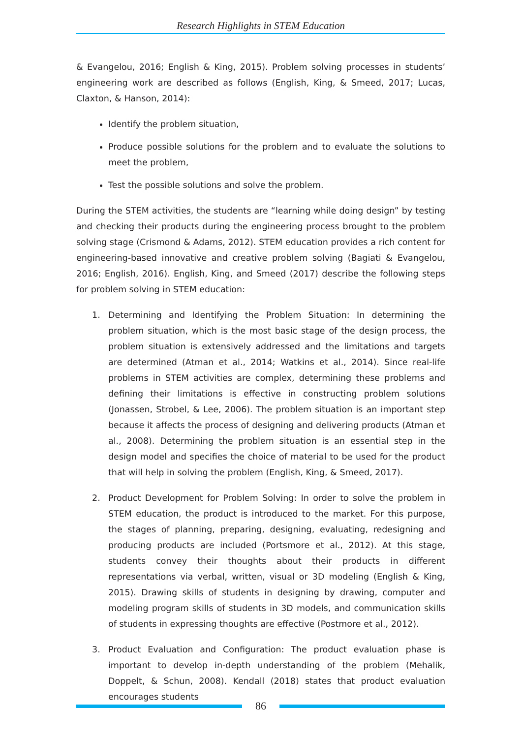Research Highlights in STEM Education
& Evangelou, 2016; English & King, 2015). Problem solving processes in students’ engineering work are described as follows (English, King, & Smeed, 2017; Lucas, Claxton, & Hanson, 2014):
Identify the problem situation,
Produce possible solutions for the problem and to evaluate the solutions to meet the problem,
Test the possible solutions and solve the problem.
During the STEM activities, the students are “learning while doing design” by testing and checking their products during the engineering process brought to the problem solving stage (Crismond & Adams, 2012). STEM education provides a rich content for engineering-based innovative and creative problem solving (Bagiati & Evangelou, 2016; English, 2016). English, King, and Smeed (2017) describe the following steps for problem solving in STEM education:
1. Determining and Identifying the Problem Situation: In determining the problem situation, which is the most basic stage of the design process, the problem situation is extensively addressed and the limitations and targets are determined (Atman et al., 2014; Watkins et al., 2014). Since real-life problems in STEM activities are complex, determining these problems and defining their limitations is effective in constructing problem solutions (Jonassen, Strobel, & Lee, 2006). The problem situation is an important step because it affects the process of designing and delivering products (Atman et al., 2008). Determining the problem situation is an essential step in the design model and specifies the choice of material to be used for the product that will help in solving the problem (English, King, & Smeed, 2017).
2. Product Development for Problem Solving: In order to solve the problem in STEM education, the product is introduced to the market. For this purpose, the stages of planning, preparing, designing, evaluating, redesigning and producing products are included (Portsmore et al., 2012). At this stage, students convey their thoughts about their products in different representations via verbal, written, visual or 3D modeling (English & King, 2015). Drawing skills of students in designing by drawing, computer and modeling program skills of students in 3D models, and communication skills of students in expressing thoughts are effective (Postmore et al., 2012).
3. Product Evaluation and Configuration: The product evaluation phase is important to develop in-depth understanding of the problem (Mehalik, Doppelt, & Schun, 2008). Kendall (2018) states that product evaluation encourages students
86